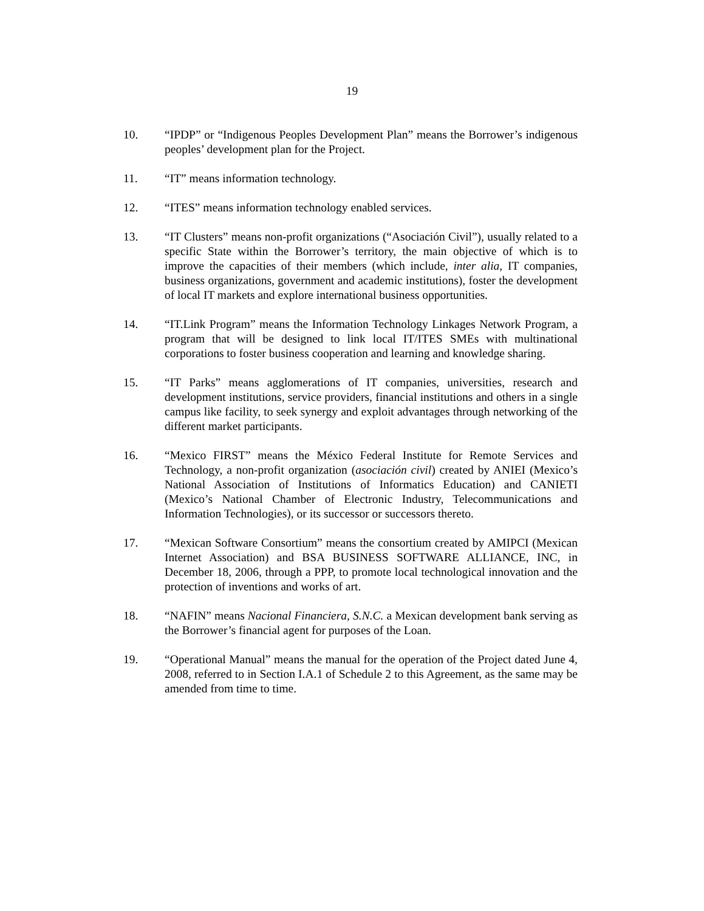19
10. “IPDP” or “Indigenous Peoples Development Plan” means the Borrower’s indigenous peoples’ development plan for the Project.
11. “IT” means information technology.
12. “ITES” means information technology enabled services.
13. “IT Clusters” means non-profit organizations (“Asociación Civil”), usually related to a specific State within the Borrower’s territory, the main objective of which is to improve the capacities of their members (which include, inter alia, IT companies, business organizations, government and academic institutions), foster the development of local IT markets and explore international business opportunities.
14. “IT.Link Program” means the Information Technology Linkages Network Program, a program that will be designed to link local IT/ITES SMEs with multinational corporations to foster business cooperation and learning and knowledge sharing.
15. “IT Parks” means agglomerations of IT companies, universities, research and development institutions, service providers, financial institutions and others in a single campus like facility, to seek synergy and exploit advantages through networking of the different market participants.
16. “Mexico FIRST” means the México Federal Institute for Remote Services and Technology, a non-profit organization (asociación civil) created by ANIEI (Mexico’s National Association of Institutions of Informatics Education) and CANIETI (Mexico’s National Chamber of Electronic Industry, Telecommunications and Information Technologies), or its successor or successors thereto.
17. “Mexican Software Consortium” means the consortium created by AMIPCI (Mexican Internet Association) and BSA BUSINESS SOFTWARE ALLIANCE, INC, in December 18, 2006, through a PPP, to promote local technological innovation and the protection of inventions and works of art.
18. “NAFIN” means Nacional Financiera, S.N.C. a Mexican development bank serving as the Borrower’s financial agent for purposes of the Loan.
19. “Operational Manual” means the manual for the operation of the Project dated June 4, 2008, referred to in Section I.A.1 of Schedule 2 to this Agreement, as the same may be amended from time to time.